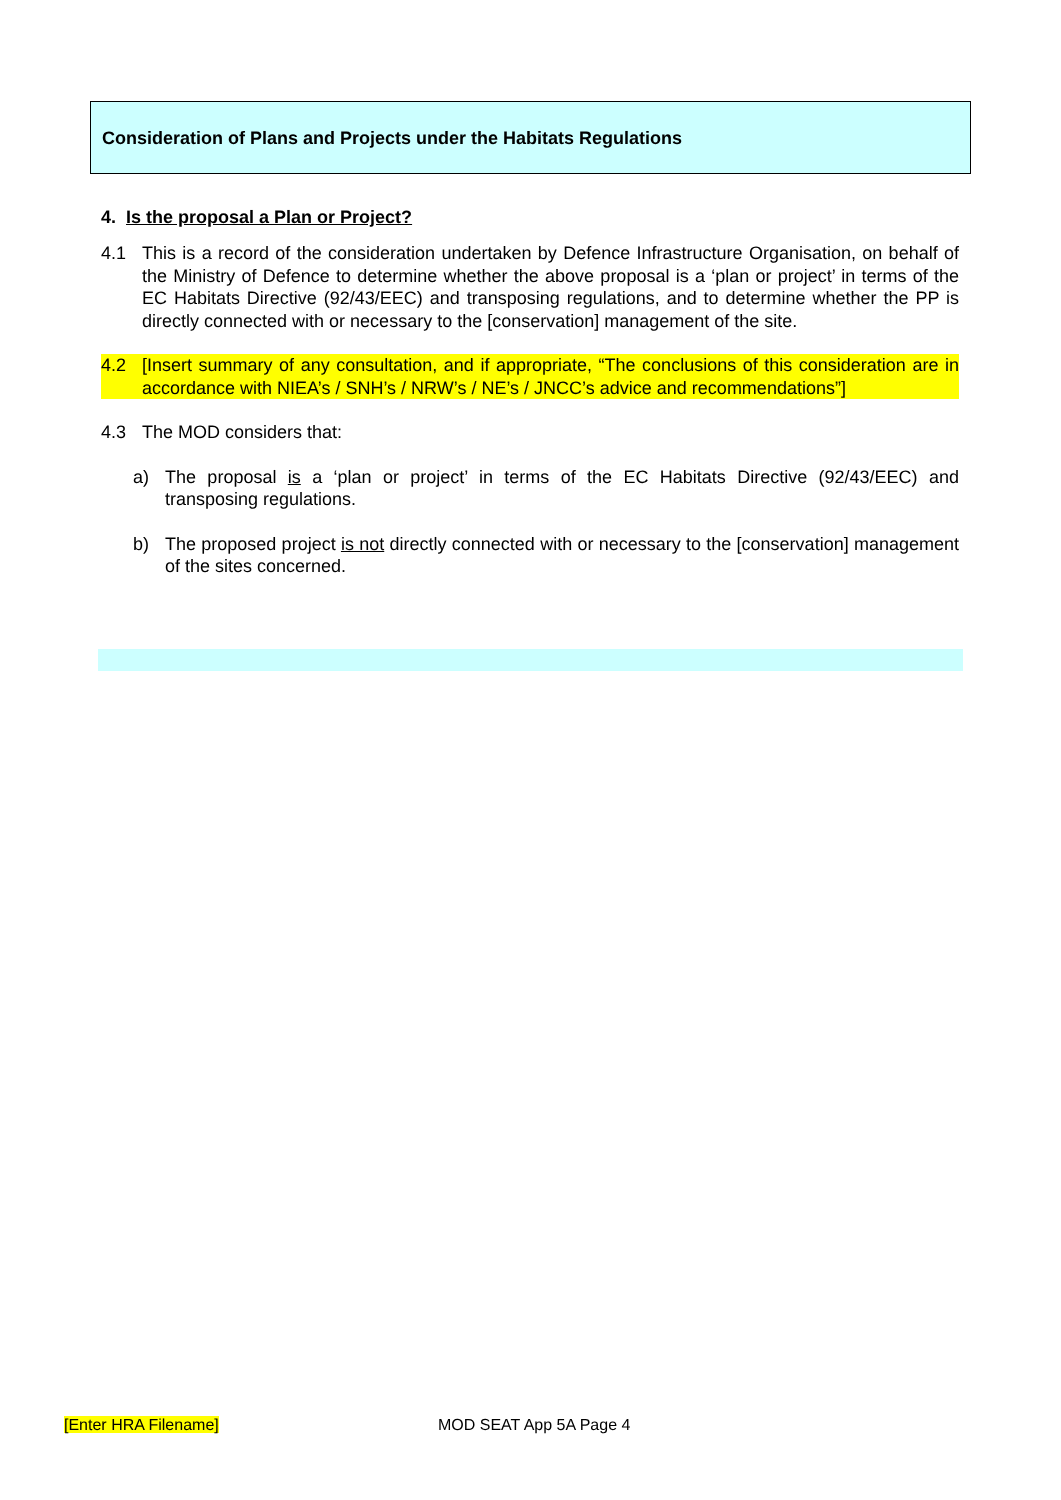Consideration of Plans and Projects under the Habitats Regulations
4. Is the proposal a Plan or Project?
4.1 This is a record of the consideration undertaken by Defence Infrastructure Organisation, on behalf of the Ministry of Defence to determine whether the above proposal is a ‘plan or project’ in terms of the EC Habitats Directive (92/43/EEC) and transposing regulations, and to determine whether the PP is directly connected with or necessary to the [conservation] management of the site.
4.2 [Insert summary of any consultation, and if appropriate, “The conclusions of this consideration are in accordance with NIEA’s / SNH’s / NRW’s / NE’s / JNCC’s advice and recommendations”]
4.3 The MOD considers that:
a) The proposal is a ‘plan or project’ in terms of the EC Habitats Directive (92/43/EEC) and transposing regulations.
b) The proposed project is not directly connected with or necessary to the [conservation] management of the sites concerned.
[Enter HRA Filename] MOD SEAT App 5A Page 4